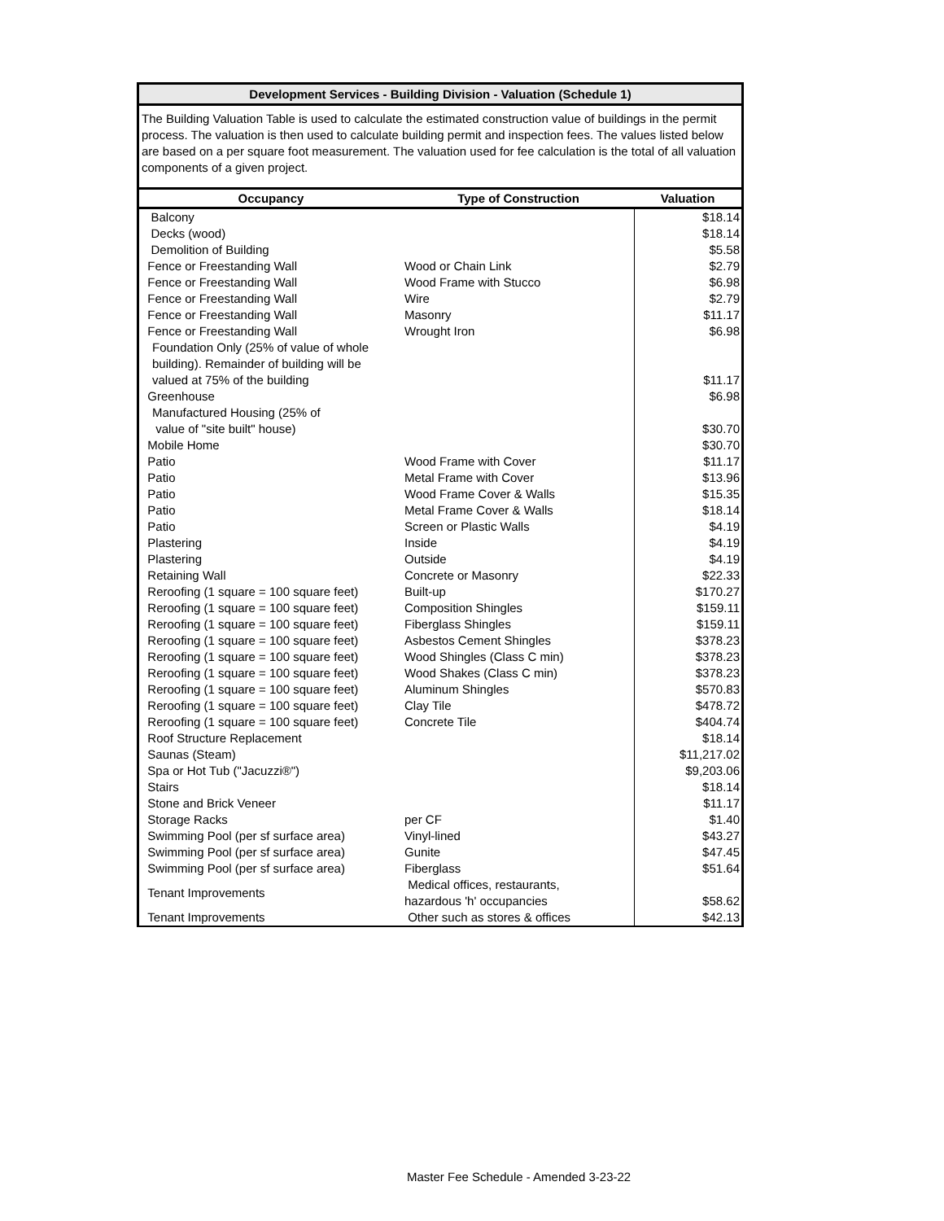Development Services - Building Division - Valuation (Schedule 1)
The Building Valuation Table is used to calculate the estimated construction value of buildings in the permit process. The valuation is then used to calculate building permit and inspection fees. The values listed below are based on a per square foot measurement. The valuation used for fee calculation is the total of all valuation components of a given project.
| Occupancy | Type of Construction | Valuation |
| --- | --- | --- |
| Balcony | | $18.14 |
| Decks (wood) | | $18.14 |
| Demolition of Building | | $5.58 |
| Fence or Freestanding Wall | Wood or Chain Link | $2.79 |
| Fence or Freestanding Wall | Wood Frame with Stucco | $6.98 |
| Fence or Freestanding Wall | Wire | $2.79 |
| Fence or Freestanding Wall | Masonry | $11.17 |
| Fence or Freestanding Wall | Wrought Iron | $6.98 |
| Foundation Only (25% of value of whole building). Remainder of building will be valued at 75% of the building | | $11.17 |
| Greenhouse | | $6.98 |
| Manufactured Housing (25% of value of "site built" house) | | $30.70 |
| Mobile Home | | $30.70 |
| Patio | Wood Frame with Cover | $11.17 |
| Patio | Metal Frame with Cover | $13.96 |
| Patio | Wood Frame Cover & Walls | $15.35 |
| Patio | Metal Frame Cover & Walls | $18.14 |
| Patio | Screen or Plastic Walls | $4.19 |
| Plastering | Inside | $4.19 |
| Plastering | Outside | $4.19 |
| Retaining Wall | Concrete or Masonry | $22.33 |
| Reroofing (1 square = 100 square feet) | Built-up | $170.27 |
| Reroofing (1 square = 100 square feet) | Composition Shingles | $159.11 |
| Reroofing (1 square = 100 square feet) | Fiberglass Shingles | $159.11 |
| Reroofing (1 square = 100 square feet) | Asbestos Cement Shingles | $378.23 |
| Reroofing (1 square = 100 square feet) | Wood Shingles (Class C min) | $378.23 |
| Reroofing (1 square = 100 square feet) | Wood Shakes (Class C min) | $378.23 |
| Reroofing (1 square = 100 square feet) | Aluminum Shingles | $570.83 |
| Reroofing (1 square = 100 square feet) | Clay Tile | $478.72 |
| Reroofing (1 square = 100 square feet) | Concrete Tile | $404.74 |
| Roof Structure Replacement | | $18.14 |
| Saunas (Steam) | | $11,217.02 |
| Spa or Hot Tub ("Jacuzzi®") | | $9,203.06 |
| Stairs | | $18.14 |
| Stone and Brick Veneer | | $11.17 |
| Storage Racks | per CF | $1.40 |
| Swimming Pool (per sf surface area) | Vinyl-lined | $43.27 |
| Swimming Pool (per sf surface area) | Gunite | $47.45 |
| Swimming Pool (per sf surface area) | Fiberglass | $51.64 |
| Tenant Improvements | Medical offices, restaurants, hazardous 'h' occupancies | $58.62 |
| Tenant Improvements | Other such as stores & offices | $42.13 |
Master Fee Schedule - Amended 3-23-22